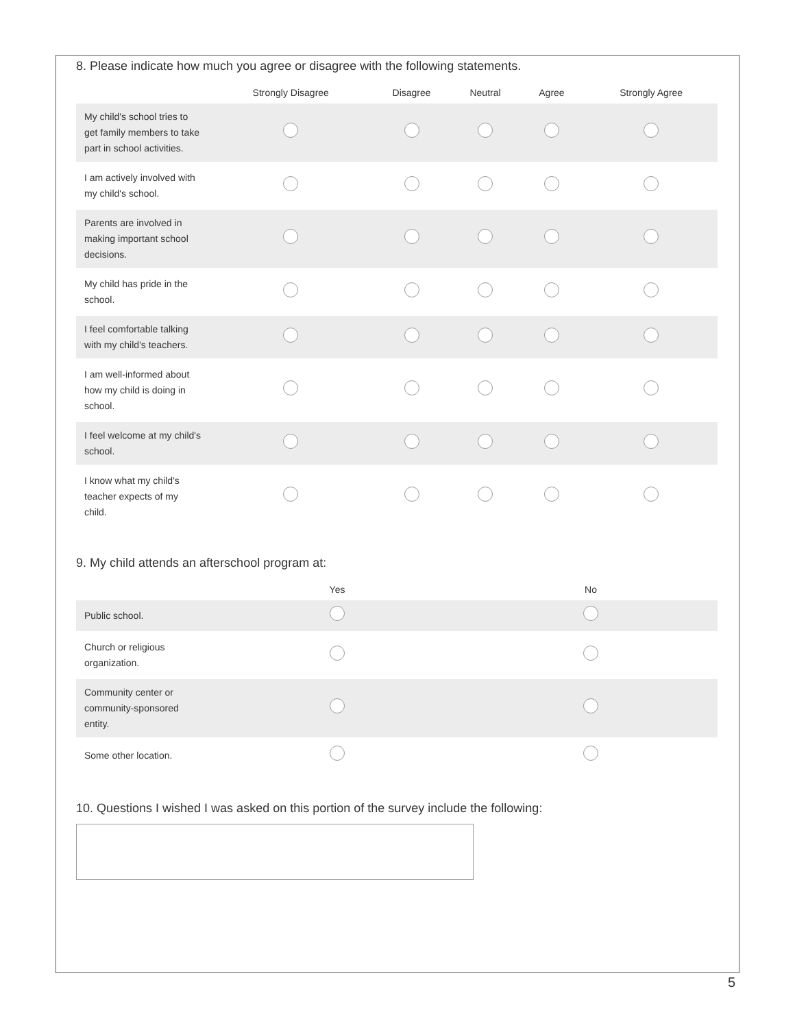8. Please indicate how much you agree or disagree with the following statements.
| | Strongly Disagree | Disagree | Neutral | Agree | Strongly Agree |
| --- | --- | --- | --- | --- | --- |
| My child's school tries to get family members to take part in school activities. | | | | | |
| I am actively involved with my child's school. | | | | | |
| Parents are involved in making important school decisions. | | | | | |
| My child has pride in the school. | | | | | |
| I feel comfortable talking with my child's teachers. | | | | | |
| I am well-informed about how my child is doing in school. | | | | | |
| I feel welcome at my child's school. | | | | | |
| I know what my child's teacher expects of my child. | | | | | |
9. My child attends an afterschool program at:
| | Yes | No |
| --- | --- | --- |
| Public school. | | |
| Church or religious organization. | | |
| Community center or community-sponsored entity. | | |
| Some other location. | | |
10. Questions I wished I was asked on this portion of the survey include the following:
5